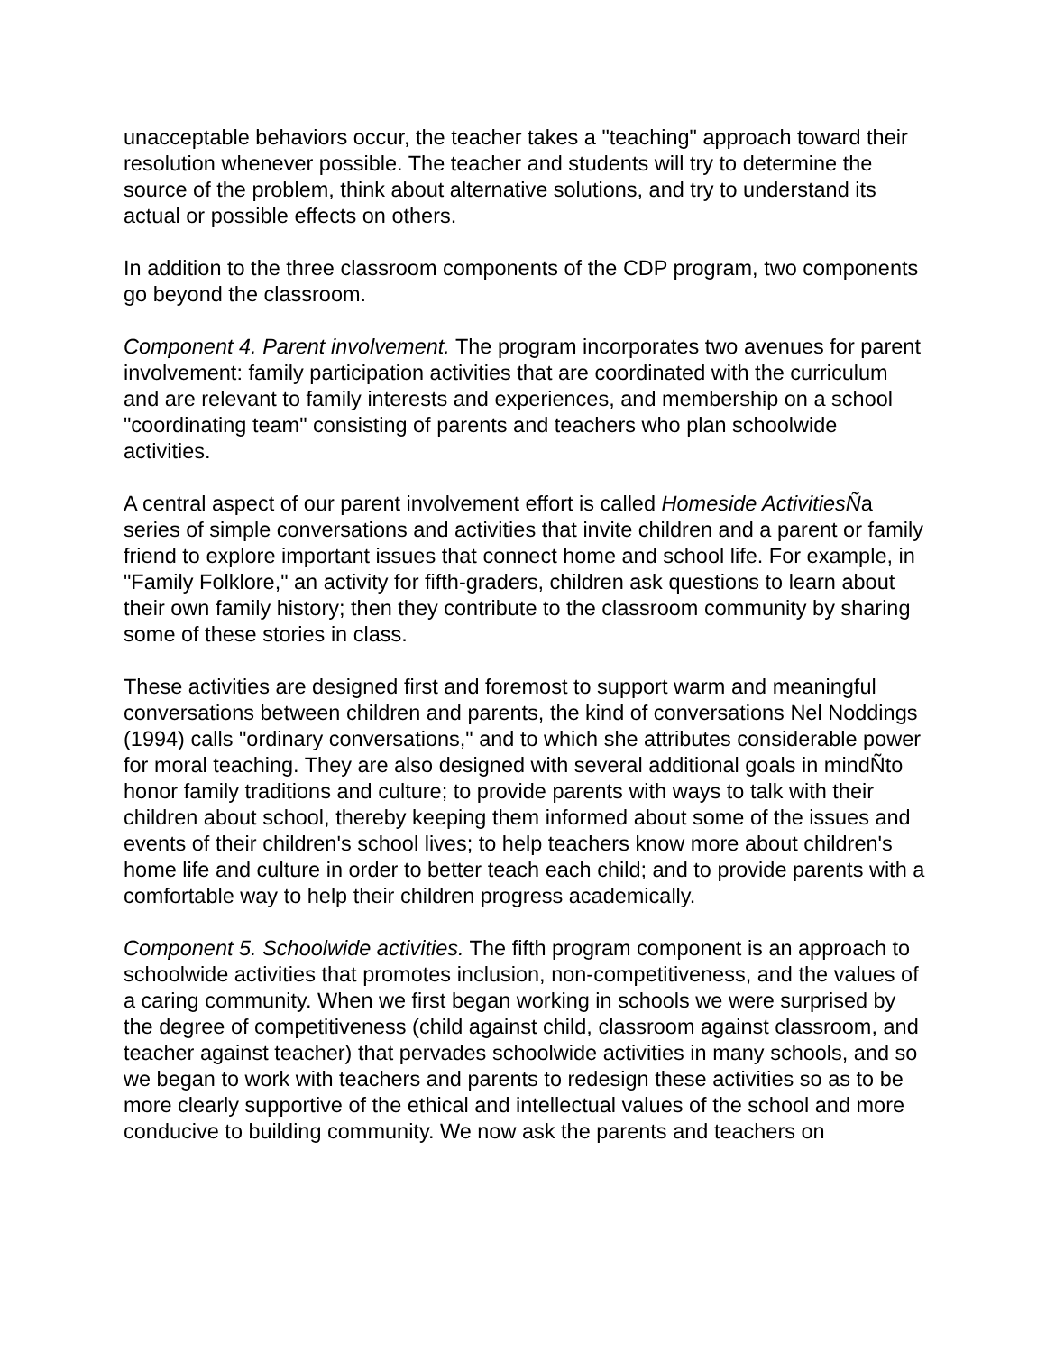unacceptable behaviors occur, the teacher takes a "teaching" approach toward their resolution whenever possible. The teacher and students will try to determine the source of the problem, think about alternative solutions, and try to understand its actual or possible effects on others.
In addition to the three classroom components of the CDP program, two components go beyond the classroom.
Component 4. Parent involvement. The program incorporates two avenues for parent involvement: family participation activities that are coordinated with the curriculum and are relevant to family interests and experiences, and membership on a school "coordinating team" consisting of parents and teachers who plan schoolwide activities.
A central aspect of our parent involvement effort is called Homeside ActivitiesÑa series of simple conversations and activities that invite children and a parent or family friend to explore important issues that connect home and school life. For example, in "Family Folklore," an activity for fifth-graders, children ask questions to learn about their own family history; then they contribute to the classroom community by sharing some of these stories in class.
These activities are designed first and foremost to support warm and meaningful conversations between children and parents, the kind of conversations Nel Noddings (1994) calls "ordinary conversations," and to which she attributes considerable power for moral teaching. They are also designed with several additional goals in mindÑto honor family traditions and culture; to provide parents with ways to talk with their children about school, thereby keeping them informed about some of the issues and events of their children's school lives; to help teachers know more about children's home life and culture in order to better teach each child; and to provide parents with a comfortable way to help their children progress academically.
Component 5. Schoolwide activities. The fifth program component is an approach to schoolwide activities that promotes inclusion, non-competitiveness, and the values of a caring community. When we first began working in schools we were surprised by the degree of competitiveness (child against child, classroom against classroom, and teacher against teacher) that pervades schoolwide activities in many schools, and so we began to work with teachers and parents to redesign these activities so as to be more clearly supportive of the ethical and intellectual values of the school and more conducive to building community. We now ask the parents and teachers on